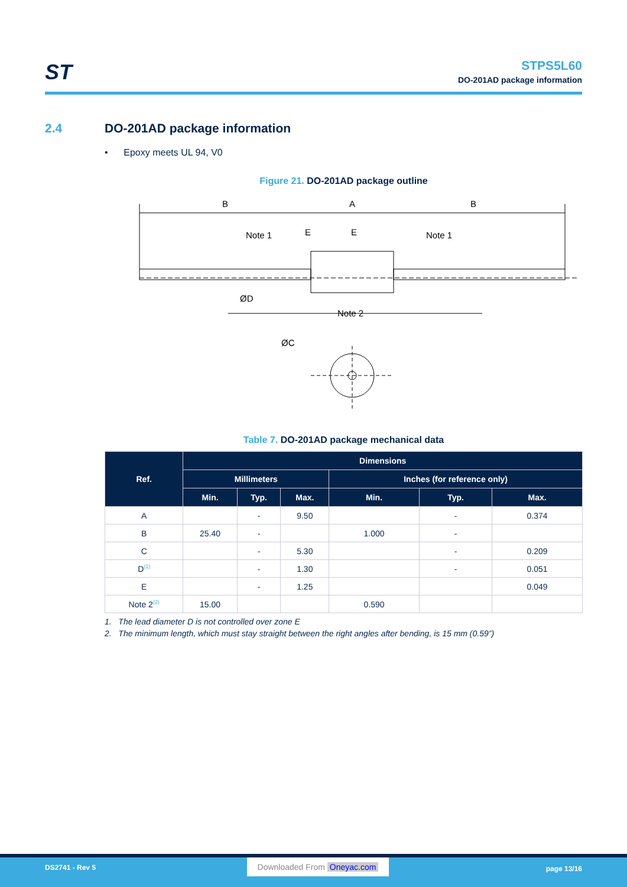ST
STPS5L60
DO-201AD package information
2.4 DO-201AD package information
• Epoxy meets UL 94, V0
Figure 21. DO-201AD package outline
B
A
B
Note 1
E
E
Note 1
ØD
Note 2
ØC
Table 7. DO-201AD package mechanical data
| Ref. | Dimensions | | | | | |
| --- | --- | --- | --- | --- | --- | --- |
| | Millimeters | | | Inches (for reference only) | | |
| | Min. | Typ. | Max. | Min. | Typ. | Max. |
| A | | - | 9.50 | | - | 0.374 |
| B | 25.40 | - | | 1.000 | - | |
| C | | - | 5.30 | | - | 0.209 |
| D<sup>(1)</sup> | | - | 1.30 | | - | 0.051 |
| E | | - | 1.25 | | | 0.049 |
| Note 2<sup>(2)</sup> | 15.00 | | | 0.590 | | |
1. The lead diameter D is not controlled over zone E
2. The minimum length, which must stay straight between the right angles after bending, is 15 mm (0.59”)
DS2741 - Rev 5
Downloaded From Oneyac.com
page 13/16